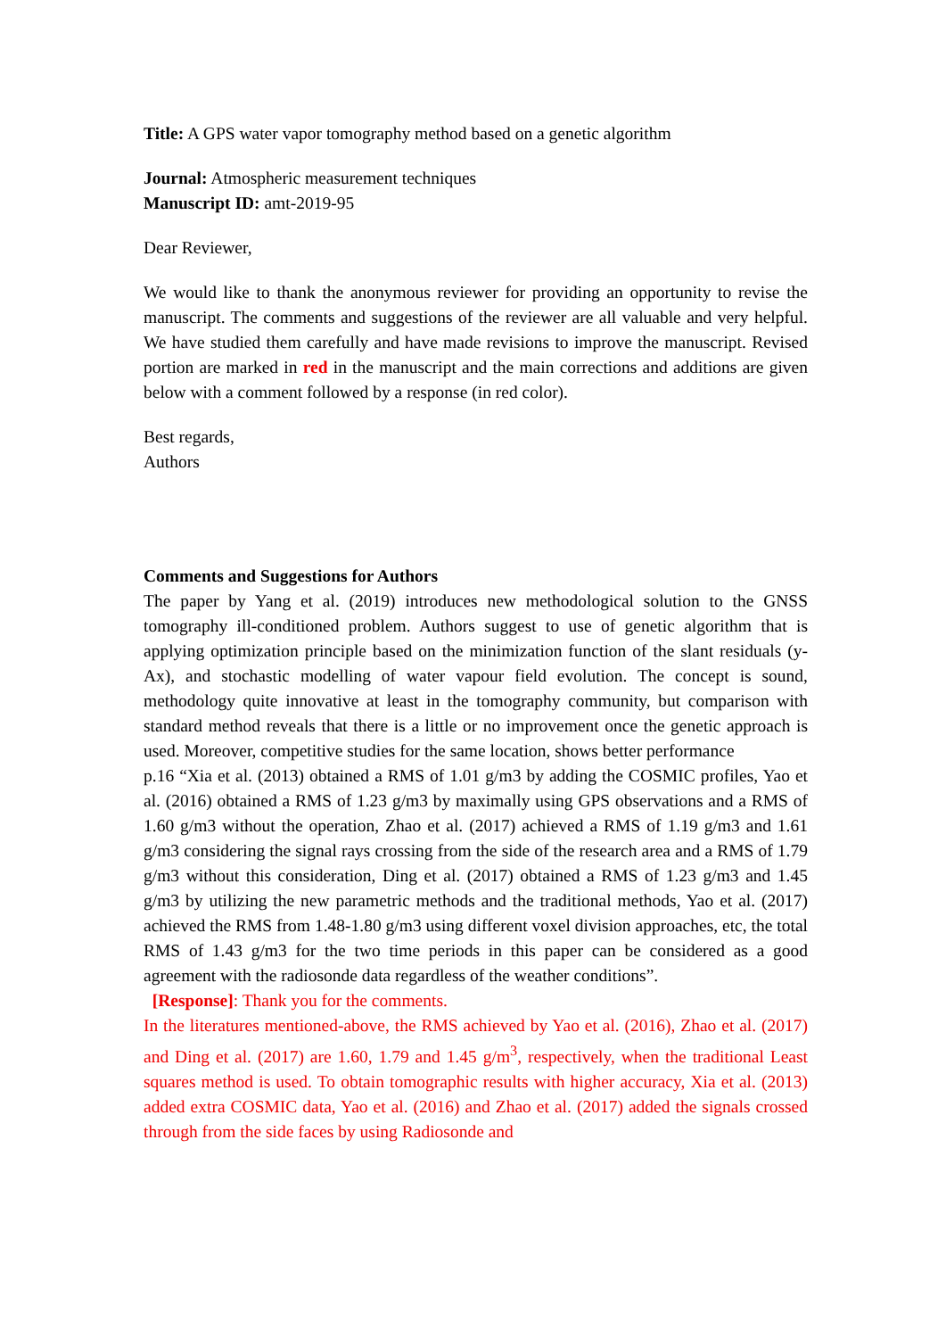Title: A GPS water vapor tomography method based on a genetic algorithm
Journal: Atmospheric measurement techniques
Manuscript ID: amt-2019-95
Dear Reviewer,
We would like to thank the anonymous reviewer for providing an opportunity to revise the manuscript. The comments and suggestions of the reviewer are all valuable and very helpful. We have studied them carefully and have made revisions to improve the manuscript. Revised portion are marked in red in the manuscript and the main corrections and additions are given below with a comment followed by a response (in red color).
Best regards,
Authors
Comments and Suggestions for Authors
The paper by Yang et al. (2019) introduces new methodological solution to the GNSS tomography ill-conditioned problem. Authors suggest to use of genetic algorithm that is applying optimization principle based on the minimization function of the slant residuals (y-Ax), and stochastic modelling of water vapour field evolution. The concept is sound, methodology quite innovative at least in the tomography community, but comparison with standard method reveals that there is a little or no improvement once the genetic approach is used. Moreover, competitive studies for the same location, shows better performance
p.16 “Xia et al. (2013) obtained a RMS of 1.01 g/m3 by adding the COSMIC profiles, Yao et al. (2016) obtained a RMS of 1.23 g/m3 by maximally using GPS observations and a RMS of 1.60 g/m3 without the operation, Zhao et al. (2017) achieved a RMS of 1.19 g/m3 and 1.61 g/m3 considering the signal rays crossing from the side of the research area and a RMS of 1.79 g/m3 without this consideration, Ding et al. (2017) obtained a RMS of 1.23 g/m3 and 1.45 g/m3 by utilizing the new parametric methods and the traditional methods, Yao et al. (2017) achieved the RMS from 1.48-1.80 g/m3 using different voxel division approaches, etc, the total RMS of 1.43 g/m3 for the two time periods in this paper can be considered as a good agreement with the radiosonde data regardless of the weather conditions”.
[Response]: Thank you for the comments.
In the literatures mentioned-above, the RMS achieved by Yao et al. (2016), Zhao et al. (2017) and Ding et al. (2017) are 1.60, 1.79 and 1.45 g/m<sup>3</sup>, respectively, when the traditional Least squares method is used. To obtain tomographic results with higher accuracy, Xia et al. (2013) added extra COSMIC data, Yao et al. (2016) and Zhao et al. (2017) added the signals crossed through from the side faces by using Radiosonde and